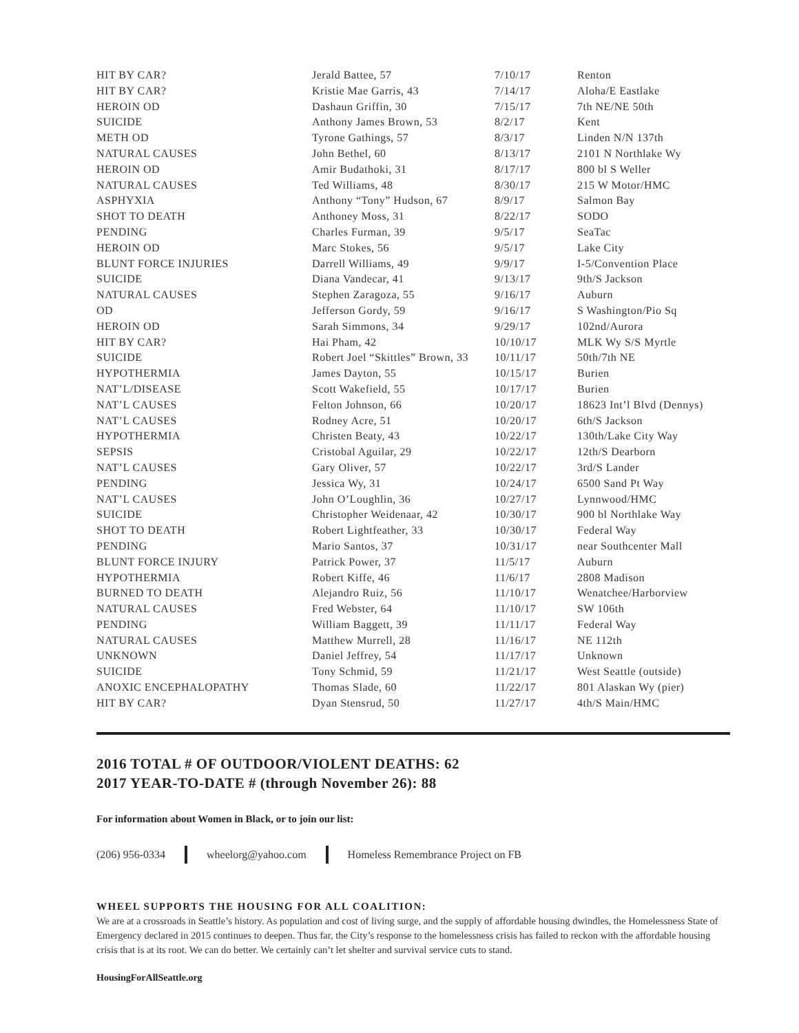| HIT BY CAR? | Jerald Battee, 57 | 7/10/17 | Renton |
| HIT BY CAR? | Kristie Mae Garris, 43 | 7/14/17 | Aloha/E Eastlake |
| HEROIN OD | Dashaun Griffin, 30 | 7/15/17 | 7th NE/NE 50th |
| SUICIDE | Anthony James Brown, 53 | 8/2/17 | Kent |
| METH OD | Tyrone Gathings, 57 | 8/3/17 | Linden N/N 137th |
| NATURAL CAUSES | John Bethel, 60 | 8/13/17 | 2101 N Northlake Wy |
| HEROIN OD | Amir Budathoki, 31 | 8/17/17 | 800 bl S Weller |
| NATURAL CAUSES | Ted Williams, 48 | 8/30/17 | 215 W Motor/HMC |
| ASPHYXIA | Anthony “Tony” Hudson, 67 | 8/9/17 | Salmon Bay |
| SHOT TO DEATH | Anthoney Moss, 31 | 8/22/17 | SODO |
| PENDING | Charles Furman, 39 | 9/5/17 | SeaTac |
| HEROIN OD | Marc Stokes, 56 | 9/5/17 | Lake City |
| BLUNT FORCE INJURIES | Darrell Williams, 49 | 9/9/17 | I-5/Convention Place |
| SUICIDE | Diana Vandecar, 41 | 9/13/17 | 9th/S Jackson |
| NATURAL CAUSES | Stephen Zaragoza, 55 | 9/16/17 | Auburn |
| OD | Jefferson Gordy, 59 | 9/16/17 | S Washington/Pio Sq |
| HEROIN OD | Sarah Simmons, 34 | 9/29/17 | 102nd/Aurora |
| HIT BY CAR? | Hai Pham, 42 | 10/10/17 | MLK Wy S/S Myrtle |
| SUICIDE | Robert Joel “Skittles” Brown, 33 | 10/11/17 | 50th/7th NE |
| HYPOTHERMIA | James Dayton, 55 | 10/15/17 | Burien |
| NAT’L/DISEASE | Scott Wakefield, 55 | 10/17/17 | Burien |
| NAT’L CAUSES | Felton Johnson, 66 | 10/20/17 | 18623 Int’l Blvd (Dennys) |
| NAT’L CAUSES | Rodney Acre, 51 | 10/20/17 | 6th/S Jackson |
| HYPOTHERMIA | Christen Beaty, 43 | 10/22/17 | 130th/Lake City Way |
| SEPSIS | Cristobal Aguilar, 29 | 10/22/17 | 12th/S Dearborn |
| NAT’L CAUSES | Gary Oliver, 57 | 10/22/17 | 3rd/S Lander |
| PENDING | Jessica Wy, 31 | 10/24/17 | 6500 Sand Pt Way |
| NAT’L CAUSES | John O’Loughlin, 36 | 10/27/17 | Lynnwood/HMC |
| SUICIDE | Christopher Weidenaar, 42 | 10/30/17 | 900 bl Northlake Way |
| SHOT TO DEATH | Robert Lightfeather, 33 | 10/30/17 | Federal Way |
| PENDING | Mario Santos, 37 | 10/31/17 | near Southcenter Mall |
| BLUNT FORCE INJURY | Patrick Power, 37 | 11/5/17 | Auburn |
| HYPOTHERMIA | Robert Kiffe, 46 | 11/6/17 | 2808 Madison |
| BURNED TO DEATH | Alejandro Ruiz, 56 | 11/10/17 | Wenatchee/Harborview |
| NATURAL CAUSES | Fred Webster, 64 | 11/10/17 | SW 106th |
| PENDING | William Baggett, 39 | 11/11/17 | Federal Way |
| NATURAL CAUSES | Matthew Murrell, 28 | 11/16/17 | NE 112th |
| UNKNOWN | Daniel Jeffrey, 54 | 11/17/17 | Unknown |
| SUICIDE | Tony Schmid, 59 | 11/21/17 | West Seattle (outside) |
| ANOXIC ENCEPHALOPATHY | Thomas Slade, 60 | 11/22/17 | 801 Alaskan Wy (pier) |
| HIT BY CAR? | Dyan Stensrud, 50 | 11/27/17 | 4th/S Main/HMC |
2016 TOTAL # OF OUTDOOR/VIOLENT DEATHS: 62
2017 YEAR-TO-DATE # (through November 26): 88
For information about Women in Black, or to join our list:
(206) 956-0334 wheelorg@yahoo.com Homeless Remembrance Project on FB
WHEEL SUPPORTS THE HOUSING FOR ALL COALITION:
We are at a crossroads in Seattle’s history. As population and cost of living surge, and the supply of affordable housing dwindles, the Homelessness State of Emergency declared in 2015 continues to deepen. Thus far, the City’s response to the homelessness crisis has failed to reckon with the affordable housing crisis that is at its root. We can do better. We certainly can’t let shelter and survival service cuts to stand.
HousingForAllSeattle.org